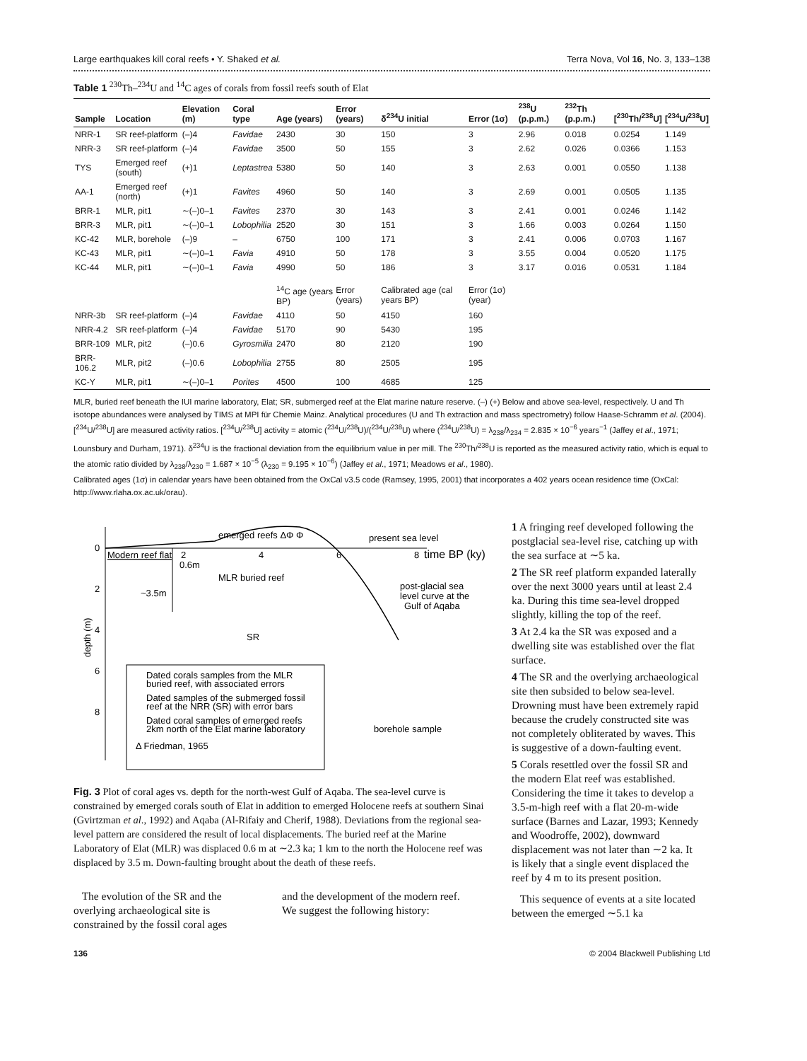Large earthquakes kill coral reefs • Y. Shaked et al. Terra Nova, Vol 16, No. 3, 133–138
Table 1 <sup>230</sup>Th–<sup>234</sup>U and <sup>14</sup>C ages of corals from fossil reefs south of Elat
| Sample | Location | Elevation (m) | Coral type | Age (years) | Error (years) | δ<sup>234</sup>U initial | Error (1σ) | <sup>238</sup>U (p.p.m.) | <sup>232</sup>Th (p.p.m.) | [<sup>230</sup>Th/<sup>238</sup>U] | [<sup>234</sup>U/<sup>238</sup>U] |
| --- | --- | --- | --- | --- | --- | --- | --- | --- | --- | --- | --- |
| NRR-1 | SR reef-platform | (–)4 | Favidae | 2430 | 30 | 150 | 3 | 2.96 | 0.018 | 0.0254 | 1.149 |
| NRR-3 | SR reef-platform | (–)4 | Favidae | 3500 | 50 | 155 | 3 | 2.62 | 0.026 | 0.0366 | 1.153 |
| TYS | Emerged reef (south) | (+)1 | Leptastrea | 5380 | 50 | 140 | 3 | 2.63 | 0.001 | 0.0550 | 1.138 |
| AA-1 | Emerged reef (north) | (+)1 | Favites | 4960 | 50 | 140 | 3 | 2.69 | 0.001 | 0.0505 | 1.135 |
| BRR-1 | MLR, pit1 | ∼(–)0–1 | Favites | 2370 | 30 | 143 | 3 | 2.41 | 0.001 | 0.0246 | 1.142 |
| BRR-3 | MLR, pit1 | ∼(–)0–1 | Lobophilia | 2520 | 30 | 151 | 3 | 1.66 | 0.003 | 0.0264 | 1.150 |
| KC-42 | MLR, borehole | (–)9 | – | 6750 | 100 | 171 | 3 | 2.41 | 0.006 | 0.0703 | 1.167 |
| KC-43 | MLR, pit1 | ∼(–)0–1 | Favia | 4910 | 50 | 178 | 3 | 3.55 | 0.004 | 0.0520 | 1.175 |
| KC-44 | MLR, pit1 | ∼(–)0–1 | Favia | 4990 | 50 | 186 | 3 | 3.17 | 0.016 | 0.0531 | 1.184 |
| | | | | <sup>14</sup>C age (years BP) | Error (years) | Calibrated age (cal years BP) | Error (1σ) (year) | | | | |
| NRR-3b | SR reef-platform | (–)4 | Favidae | 4110 | 50 | 4150 | 160 | | | | |
| NRR-4.2 | SR reef-platform | (–)4 | Favidae | 5170 | 90 | 5430 | 195 | | | | |
| BRR-109 | MLR, pit2 | (–)0.6 | Gyrosmilia | 2470 | 80 | 2120 | 190 | | | | |
| BRR-106.2 | MLR, pit2 | (–)0.6 | Lobophilia | 2755 | 80 | 2505 | 195 | | | | |
| KC-Y | MLR, pit1 | ∼(–)0–1 | Porites | 4500 | 100 | 4685 | 125 | | | | |
MLR, buried reef beneath the IUI marine laboratory, Elat; SR, submerged reef at the Elat marine nature reserve. (–) (+) Below and above sea-level, respectively. U and Th isotope abundances were analysed by TIMS at MPI für Chemie Mainz. Analytical procedures (U and Th extraction and mass spectrometry) follow Haase-Schramm et al. (2004). [<sup>234</sup>U/<sup>238</sup>U] are measured activity ratios. [<sup>234</sup>U/<sup>238</sup>U] activity = atomic (<sup>234</sup>U/<sup>238</sup>U)/(<sup>234</sup>U/<sup>238</sup>U) where (<sup>234</sup>U/<sup>238</sup>U) = λ<sub>238</sub>/λ<sub>234</sub> = 2.835 × 10<sup>−6</sup> years<sup>−1</sup> (Jaffey et al., 1971; Lounsbury and Durham, 1971). δ<sup>234</sup>U is the fractional deviation from the equilibrium value in per mill. The <sup>230</sup>Th/<sup>238</sup>U is reported as the measured activity ratio, which is equal to the atomic ratio divided by λ<sub>238</sub>/λ<sub>230</sub> = 1.687 × 10<sup>−5</sup> (λ<sub>230</sub> = 9.195 × 10<sup>−6</sup>) (Jaffey et al., 1971; Meadows et al., 1980).
Calibrated ages (1σ) in calendar years have been obtained from the OxCal v3.5 code (Ramsey, 1995, 2001) that incorporates a 402 years ocean residence time (OxCal: http://www.rlaha.ox.ac.uk/orau).
depth (m)
0
2
4
6
8
Modern reef flat
2
4
6
8
time BP (ky)
emerged reefs ΔΦ Φ
present sea level
0.6m
MLR buried reef
~3.5m
post-glacial sea
level curve at the
Gulf of Aqaba
SR
Dated corals samples from the MLR
buried reef, with associated errors
Dated samples of the submerged fossil
reef at the NRR (SR) with error bars
Dated coral samples of emerged reefs
2km north of the Elat marine laboratory
Δ Friedman, 1965
borehole sample
Fig. 3 Plot of coral ages vs. depth for the north-west Gulf of Aqaba. The sea-level curve is constrained by emerged corals south of Elat in addition to emerged Holocene reefs at southern Sinai (Gvirtzman et al., 1992) and Aqaba (Al-Rifaiy and Cherif, 1988). Deviations from the regional sea-level pattern are considered the result of local displacements. The buried reef at the Marine Laboratory of Elat (MLR) was displaced 0.6 m at ∼2.3 ka; 1 km to the north the Holocene reef was displaced by 3.5 m. Down-faulting brought about the death of these reefs.
The evolution of the SR and the overlying archaeological site is constrained by the fossil coral ages
and the development of the modern reef. We suggest the following history:
1 A fringing reef developed following the postglacial sea-level rise, catching up with the sea surface at ∼5 ka.
2 The SR reef platform expanded laterally over the next 3000 years until at least 2.4 ka. During this time sea-level dropped slightly, killing the top of the reef.
3 At 2.4 ka the SR was exposed and a dwelling site was established over the flat surface.
4 The SR and the overlying archaeological site then subsided to below sea-level. Drowning must have been extremely rapid because the crudely constructed site was not completely obliterated by waves. This is suggestive of a down-faulting event.
5 Corals resettled over the fossil SR and the modern Elat reef was established. Considering the time it takes to develop a 3.5-m-high reef with a flat 20-m-wide surface (Barnes and Lazar, 1993; Kennedy and Woodroffe, 2002), downward displacement was not later than ∼2 ka. It is likely that a single event displaced the reef by 4 m to its present position.
This sequence of events at a site located between the emerged ∼5.1 ka
136 © 2004 Blackwell Publishing Ltd